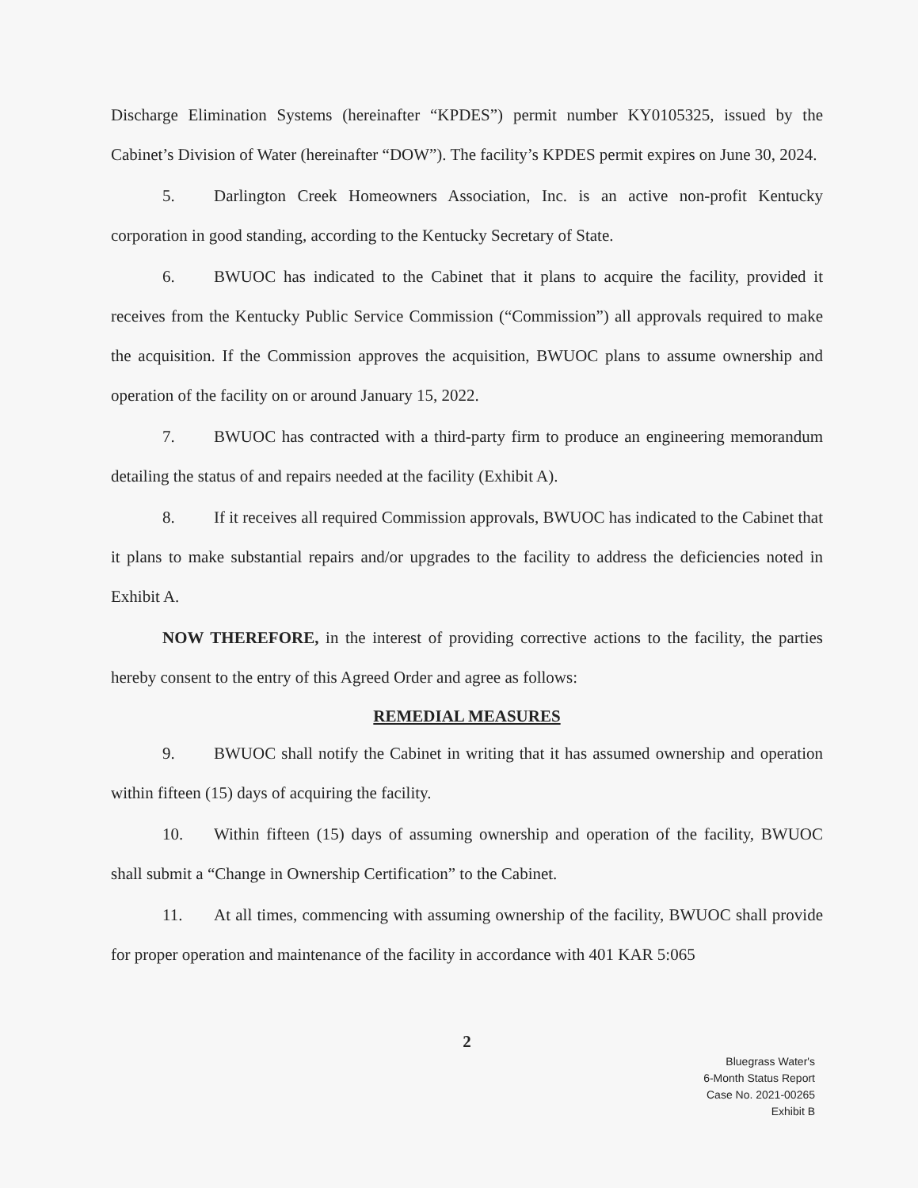Discharge Elimination Systems (hereinafter “KPDES”) permit number KY0105325, issued by the Cabinet’s Division of Water (hereinafter “DOW”). The facility’s KPDES permit expires on June 30, 2024.
5. Darlington Creek Homeowners Association, Inc. is an active non-profit Kentucky corporation in good standing, according to the Kentucky Secretary of State.
6. BWUOC has indicated to the Cabinet that it plans to acquire the facility, provided it receives from the Kentucky Public Service Commission (“Commission”) all approvals required to make the acquisition. If the Commission approves the acquisition, BWUOC plans to assume ownership and operation of the facility on or around January 15, 2022.
7. BWUOC has contracted with a third-party firm to produce an engineering memorandum detailing the status of and repairs needed at the facility (Exhibit A).
8. If it receives all required Commission approvals, BWUOC has indicated to the Cabinet that it plans to make substantial repairs and/or upgrades to the facility to address the deficiencies noted in Exhibit A.
NOW THEREFORE, in the interest of providing corrective actions to the facility, the parties hereby consent to the entry of this Agreed Order and agree as follows:
REMEDIAL MEASURES
9. BWUOC shall notify the Cabinet in writing that it has assumed ownership and operation within fifteen (15) days of acquiring the facility.
10. Within fifteen (15) days of assuming ownership and operation of the facility, BWUOC shall submit a “Change in Ownership Certification” to the Cabinet.
11. At all times, commencing with assuming ownership of the facility, BWUOC shall provide for proper operation and maintenance of the facility in accordance with 401 KAR 5:065
2
Bluegrass Water's
6-Month Status Report
Case No. 2021-00265
Exhibit B